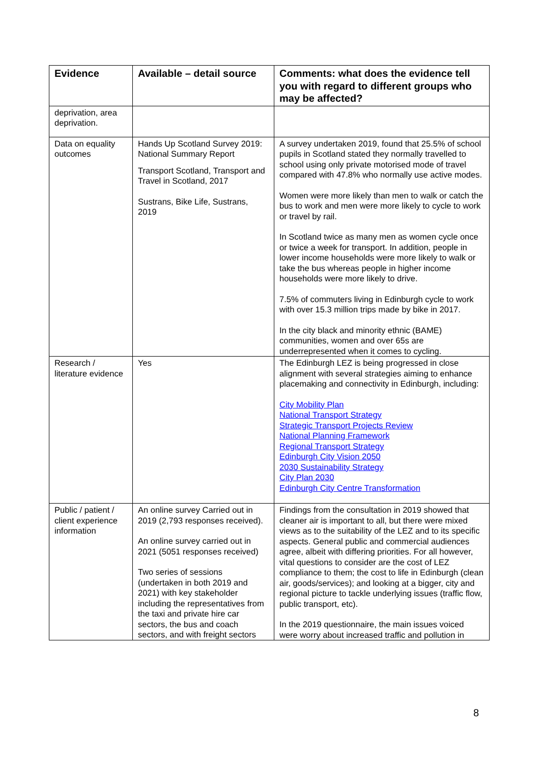| Evidence | Available – detail source | Comments: what does the evidence tell you with regard to different groups who may be affected? |
| --- | --- | --- |
| deprivation, area deprivation. | | |
| Data on equality outcomes | Hands Up Scotland Survey 2019: National Summary Report Transport Scotland, Transport and Travel in Scotland, 2017 Sustrans, Bike Life, Sustrans, 2019 | A survey undertaken 2019, found that 25.5% of school pupils in Scotland stated they normally travelled to school using only private motorised mode of travel compared with 47.8% who normally use active modes. Women were more likely than men to walk or catch the bus to work and men were more likely to cycle to work or travel by rail. In Scotland twice as many men as women cycle once or twice a week for transport. In addition, people in lower income households were more likely to walk or take the bus whereas people in higher income households were more likely to drive. 7.5% of commuters living in Edinburgh cycle to work with over 15.3 million trips made by bike in 2017. In the city black and minority ethnic (BAME) communities, women and over 65s are underrepresented when it comes to cycling. |
| Research / literature evidence | Yes | The Edinburgh LEZ is being progressed in close alignment with several strategies aiming to enhance placemaking and connectivity in Edinburgh, including: City Mobility Plan National Transport Strategy Strategic Transport Projects Review National Planning Framework Regional Transport Strategy Edinburgh City Vision 2050 2030 Sustainability Strategy City Plan 2030 Edinburgh City Centre Transformation |
| Public / patient / client experience information | An online survey Carried out in 2019 (2,793 responses received). An online survey carried out in 2021 (5051 responses received) Two series of sessions (undertaken in both 2019 and 2021) with key stakeholder including the representatives from the taxi and private hire car sectors, the bus and coach sectors, and with freight sectors | Findings from the consultation in 2019 showed that cleaner air is important to all, but there were mixed views as to the suitability of the LEZ and to its specific aspects. General public and commercial audiences agree, albeit with differing priorities. For all however, vital questions to consider are the cost of LEZ compliance to them; the cost to life in Edinburgh (clean air, goods/services); and looking at a bigger, city and regional picture to tackle underlying issues (traffic flow, public transport, etc). In the 2019 questionnaire, the main issues voiced were worry about increased traffic and pollution in |
8